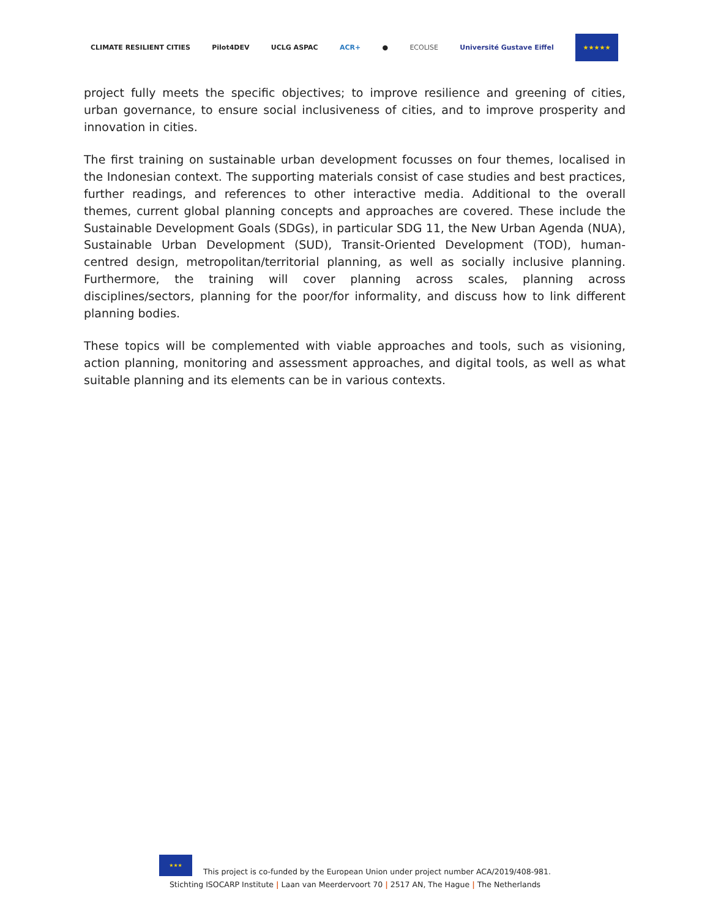CLIMATE RESILIENT CITIES Pilot4DEV UCLG ASPAC ACR+ ● ECOLISE Université Gustave Eiffel
★★★★★
project fully meets the specific objectives; to improve resilience and greening of cities, urban governance, to ensure social inclusiveness of cities, and to improve prosperity and innovation in cities.
The first training on sustainable urban development focusses on four themes, localised in the Indonesian context. The supporting materials consist of case studies and best practices, further readings, and references to other interactive media. Additional to the overall themes, current global planning concepts and approaches are covered. These include the Sustainable Development Goals (SDGs), in particular SDG 11, the New Urban Agenda (NUA), Sustainable Urban Development (SUD), Transit-Oriented Development (TOD), human-centred design, metropolitan/territorial planning, as well as socially inclusive planning. Furthermore, the training will cover planning across scales, planning across disciplines/sectors, planning for the poor/for informality, and discuss how to link different planning bodies.
These topics will be complemented with viable approaches and tools, such as visioning, action planning, monitoring and assessment approaches, and digital tools, as well as what suitable planning and its elements can be in various contexts.
★★★
This project is co-funded by the European Union under project number ACA/2019/408-981.
Stichting ISOCARP Institute | Laan van Meerdervoort 70 | 2517 AN, The Hague | The Netherlands